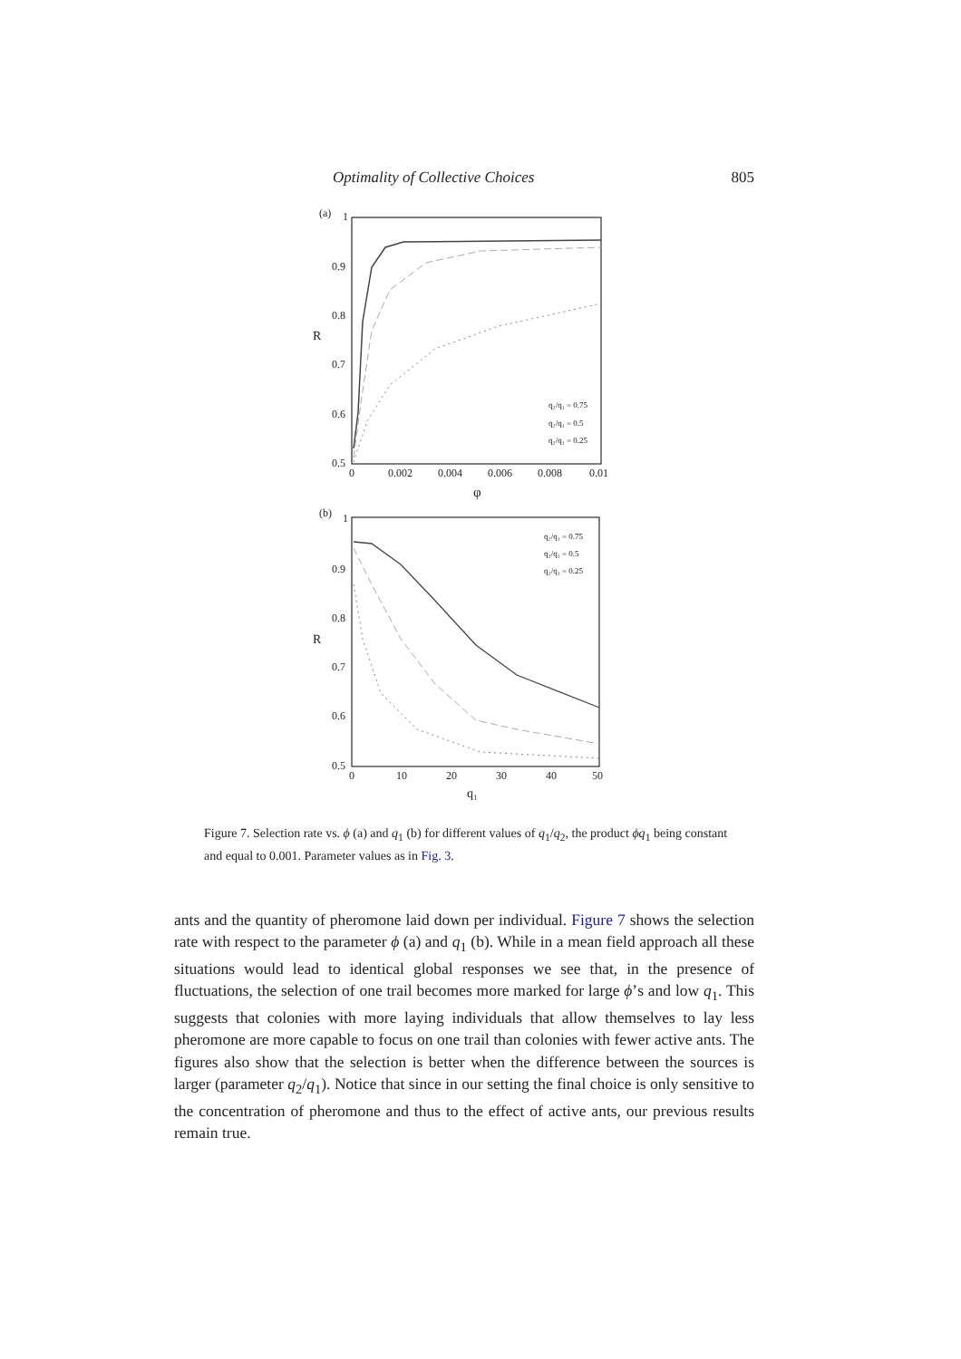Optimality of Collective Choices 805
(a)
1
0.9
0.8
0.7
0.6
0.5
0
0.002
0.004
0.006
0.008
0.01
φ
R
q₂/q₁ = 0.75
q₂/q₁ = 0.5
q₂/q₁ = 0.25
(b)
1
0.9
0.8
0.7
0.6
0.5
0
10
20
30
40
50
q₁
R
q₂/q₁ = 0.75
q₂/q₁ = 0.5
q₂/q₁ = 0.25
Figure 7. Selection rate vs. ϕ (a) and q<sub>1</sub> (b) for different values of q<sub>1</sub>/q<sub>2</sub>, the product ϕq<sub>1</sub> being constant and equal to 0.001. Parameter values as in Fig. 3.
ants and the quantity of pheromone laid down per individual. Figure 7 shows the selection rate with respect to the parameter ϕ (a) and q<sub>1</sub> (b). While in a mean field approach all these situations would lead to identical global responses we see that, in the presence of fluctuations, the selection of one trail becomes more marked for large ϕ’s and low q<sub>1</sub>. This suggests that colonies with more laying individuals that allow themselves to lay less pheromone are more capable to focus on one trail than colonies with fewer active ants. The figures also show that the selection is better when the difference between the sources is larger (parameter q<sub>2</sub>/q<sub>1</sub>). Notice that since in our setting the final choice is only sensitive to the concentration of pheromone and thus to the effect of active ants, our previous results remain true.